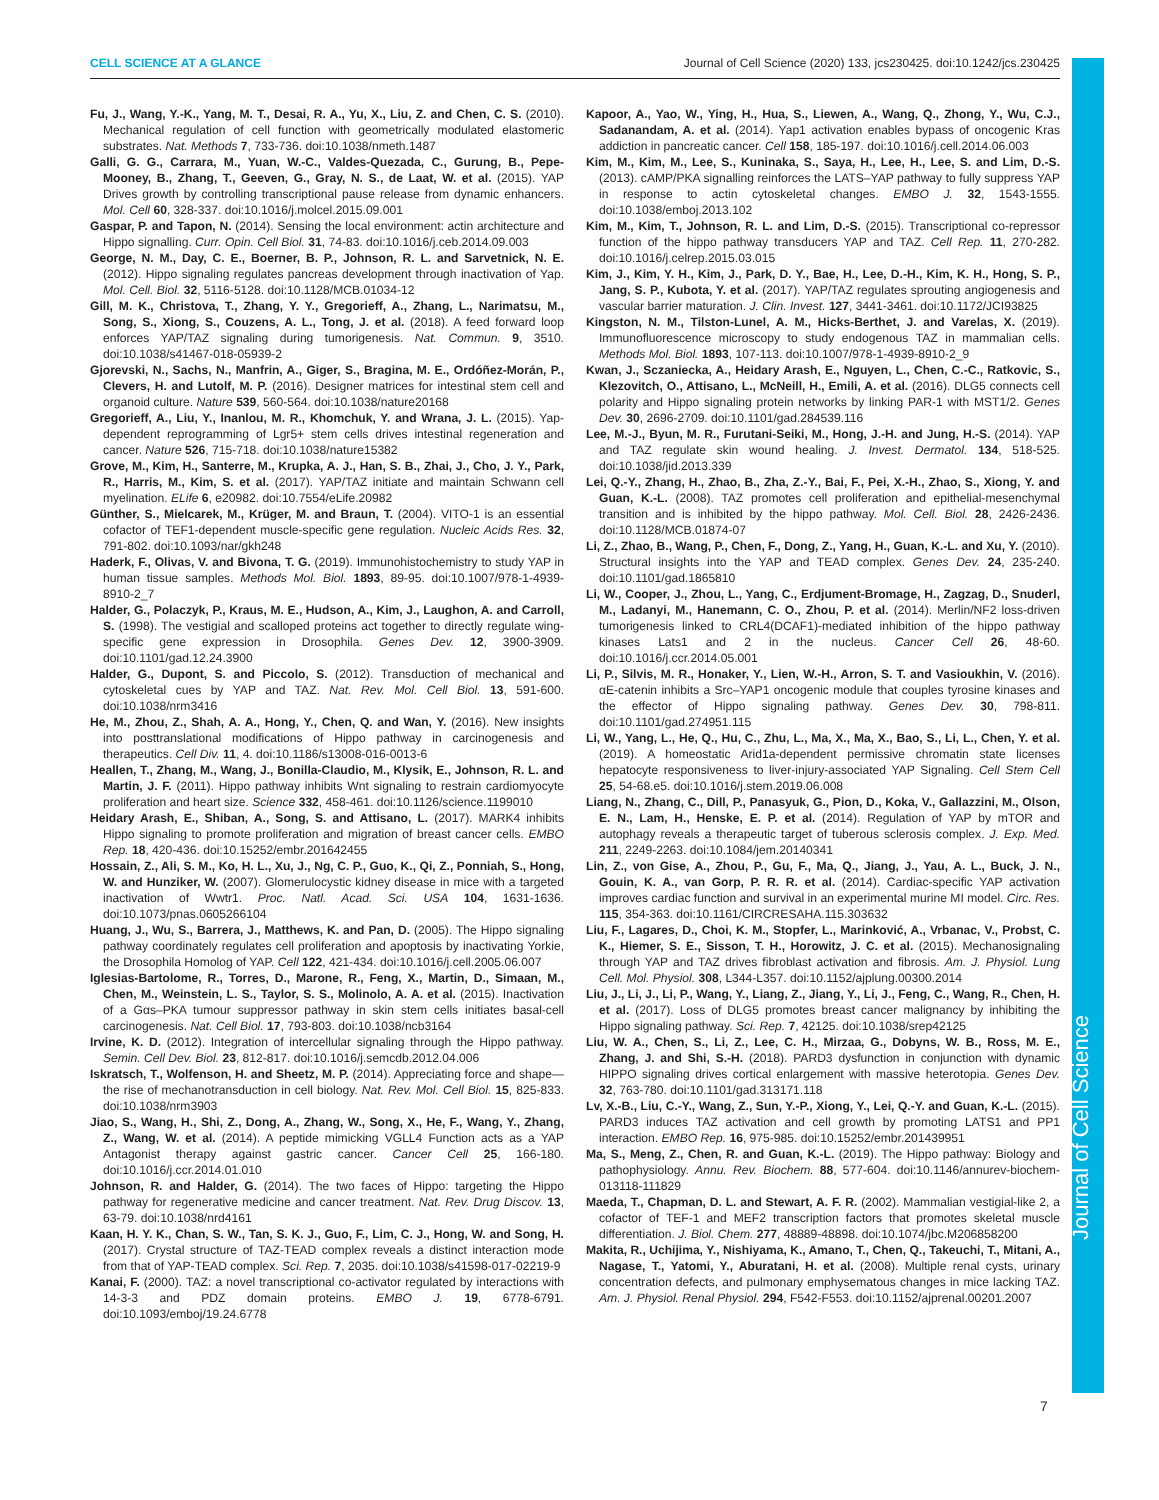CELL SCIENCE AT A GLANCE Journal of Cell Science (2020) 133, jcs230425. doi:10.1242/jcs.230425
Journal of Cell Science
Fu, J., Wang, Y.-K., Yang, M. T., Desai, R. A., Yu, X., Liu, Z. and Chen, C. S. (2010). Mechanical regulation of cell function with geometrically modulated elastomeric substrates. Nat. Methods 7, 733-736. doi:10.1038/nmeth.1487
Galli, G. G., Carrara, M., Yuan, W.-C., Valdes-Quezada, C., Gurung, B., Pepe-Mooney, B., Zhang, T., Geeven, G., Gray, N. S., de Laat, W. et al. (2015). YAP Drives growth by controlling transcriptional pause release from dynamic enhancers. Mol. Cell 60, 328-337. doi:10.1016/j.molcel.2015.09.001
Gaspar, P. and Tapon, N. (2014). Sensing the local environment: actin architecture and Hippo signalling. Curr. Opin. Cell Biol. 31, 74-83. doi:10.1016/j.ceb.2014.09.003
George, N. M., Day, C. E., Boerner, B. P., Johnson, R. L. and Sarvetnick, N. E. (2012). Hippo signaling regulates pancreas development through inactivation of Yap. Mol. Cell. Biol. 32, 5116-5128. doi:10.1128/MCB.01034-12
Gill, M. K., Christova, T., Zhang, Y. Y., Gregorieff, A., Zhang, L., Narimatsu, M., Song, S., Xiong, S., Couzens, A. L., Tong, J. et al. (2018). A feed forward loop enforces YAP/TAZ signaling during tumorigenesis. Nat. Commun. 9, 3510. doi:10.1038/s41467-018-05939-2
Gjorevski, N., Sachs, N., Manfrin, A., Giger, S., Bragina, M. E., Ordóñez-Morán, P., Clevers, H. and Lutolf, M. P. (2016). Designer matrices for intestinal stem cell and organoid culture. Nature 539, 560-564. doi:10.1038/nature20168
Gregorieff, A., Liu, Y., Inanlou, M. R., Khomchuk, Y. and Wrana, J. L. (2015). Yap-dependent reprogramming of Lgr5+ stem cells drives intestinal regeneration and cancer. Nature 526, 715-718. doi:10.1038/nature15382
Grove, M., Kim, H., Santerre, M., Krupka, A. J., Han, S. B., Zhai, J., Cho, J. Y., Park, R., Harris, M., Kim, S. et al. (2017). YAP/TAZ initiate and maintain Schwann cell myelination. ELife 6, e20982. doi:10.7554/eLife.20982
Günther, S., Mielcarek, M., Krüger, M. and Braun, T. (2004). VITO-1 is an essential cofactor of TEF1-dependent muscle-specific gene regulation. Nucleic Acids Res. 32, 791-802. doi:10.1093/nar/gkh248
Haderk, F., Olivas, V. and Bivona, T. G. (2019). Immunohistochemistry to study YAP in human tissue samples. Methods Mol. Biol. 1893, 89-95. doi:10.1007/978-1-4939-8910-2_7
Halder, G., Polaczyk, P., Kraus, M. E., Hudson, A., Kim, J., Laughon, A. and Carroll, S. (1998). The vestigial and scalloped proteins act together to directly regulate wing-specific gene expression in Drosophila. Genes Dev. 12, 3900-3909. doi:10.1101/gad.12.24.3900
Halder, G., Dupont, S. and Piccolo, S. (2012). Transduction of mechanical and cytoskeletal cues by YAP and TAZ. Nat. Rev. Mol. Cell Biol. 13, 591-600. doi:10.1038/nrm3416
He, M., Zhou, Z., Shah, A. A., Hong, Y., Chen, Q. and Wan, Y. (2016). New insights into posttranslational modifications of Hippo pathway in carcinogenesis and therapeutics. Cell Div. 11, 4. doi:10.1186/s13008-016-0013-6
Heallen, T., Zhang, M., Wang, J., Bonilla-Claudio, M., Klysik, E., Johnson, R. L. and Martin, J. F. (2011). Hippo pathway inhibits Wnt signaling to restrain cardiomyocyte proliferation and heart size. Science 332, 458-461. doi:10.1126/science.1199010
Heidary Arash, E., Shiban, A., Song, S. and Attisano, L. (2017). MARK4 inhibits Hippo signaling to promote proliferation and migration of breast cancer cells. EMBO Rep. 18, 420-436. doi:10.15252/embr.201642455
Hossain, Z., Ali, S. M., Ko, H. L., Xu, J., Ng, C. P., Guo, K., Qi, Z., Ponniah, S., Hong, W. and Hunziker, W. (2007). Glomerulocystic kidney disease in mice with a targeted inactivation of Wwtr1. Proc. Natl. Acad. Sci. USA 104, 1631-1636. doi:10.1073/pnas.0605266104
Huang, J., Wu, S., Barrera, J., Matthews, K. and Pan, D. (2005). The Hippo signaling pathway coordinately regulates cell proliferation and apoptosis by inactivating Yorkie, the Drosophila Homolog of YAP. Cell 122, 421-434. doi:10.1016/j.cell.2005.06.007
Iglesias-Bartolome, R., Torres, D., Marone, R., Feng, X., Martin, D., Simaan, M., Chen, M., Weinstein, L. S., Taylor, S. S., Molinolo, A. A. et al. (2015). Inactivation of a Gαs–PKA tumour suppressor pathway in skin stem cells initiates basal-cell carcinogenesis. Nat. Cell Biol. 17, 793-803. doi:10.1038/ncb3164
Irvine, K. D. (2012). Integration of intercellular signaling through the Hippo pathway. Semin. Cell Dev. Biol. 23, 812-817. doi:10.1016/j.semcdb.2012.04.006
Iskratsch, T., Wolfenson, H. and Sheetz, M. P. (2014). Appreciating force and shape—the rise of mechanotransduction in cell biology. Nat. Rev. Mol. Cell Biol. 15, 825-833. doi:10.1038/nrm3903
Jiao, S., Wang, H., Shi, Z., Dong, A., Zhang, W., Song, X., He, F., Wang, Y., Zhang, Z., Wang, W. et al. (2014). A peptide mimicking VGLL4 Function acts as a YAP Antagonist therapy against gastric cancer. Cancer Cell 25, 166-180. doi:10.1016/j.ccr.2014.01.010
Johnson, R. and Halder, G. (2014). The two faces of Hippo: targeting the Hippo pathway for regenerative medicine and cancer treatment. Nat. Rev. Drug Discov. 13, 63-79. doi:10.1038/nrd4161
Kaan, H. Y. K., Chan, S. W., Tan, S. K. J., Guo, F., Lim, C. J., Hong, W. and Song, H. (2017). Crystal structure of TAZ-TEAD complex reveals a distinct interaction mode from that of YAP-TEAD complex. Sci. Rep. 7, 2035. doi:10.1038/s41598-017-02219-9
Kanai, F. (2000). TAZ: a novel transcriptional co-activator regulated by interactions with 14-3-3 and PDZ domain proteins. EMBO J. 19, 6778-6791. doi:10.1093/emboj/19.24.6778
Kapoor, A., Yao, W., Ying, H., Hua, S., Liewen, A., Wang, Q., Zhong, Y., Wu, C.J., Sadanandam, A. et al. (2014). Yap1 activation enables bypass of oncogenic Kras addiction in pancreatic cancer. Cell 158, 185-197. doi:10.1016/j.cell.2014.06.003
Kim, M., Kim, M., Lee, S., Kuninaka, S., Saya, H., Lee, H., Lee, S. and Lim, D.-S. (2013). cAMP/PKA signalling reinforces the LATS–YAP pathway to fully suppress YAP in response to actin cytoskeletal changes. EMBO J. 32, 1543-1555. doi:10.1038/emboj.2013.102
Kim, M., Kim, T., Johnson, R. L. and Lim, D.-S. (2015). Transcriptional co-repressor function of the hippo pathway transducers YAP and TAZ. Cell Rep. 11, 270-282. doi:10.1016/j.celrep.2015.03.015
Kim, J., Kim, Y. H., Kim, J., Park, D. Y., Bae, H., Lee, D.-H., Kim, K. H., Hong, S. P., Jang, S. P., Kubota, Y. et al. (2017). YAP/TAZ regulates sprouting angiogenesis and vascular barrier maturation. J. Clin. Invest. 127, 3441-3461. doi:10.1172/JCI93825
Kingston, N. M., Tilston-Lunel, A. M., Hicks-Berthet, J. and Varelas, X. (2019). Immunofluorescence microscopy to study endogenous TAZ in mammalian cells. Methods Mol. Biol. 1893, 107-113. doi:10.1007/978-1-4939-8910-2_9
Kwan, J., Sczaniecka, A., Heidary Arash, E., Nguyen, L., Chen, C.-C., Ratkovic, S., Klezovitch, O., Attisano, L., McNeill, H., Emili, A. et al. (2016). DLG5 connects cell polarity and Hippo signaling protein networks by linking PAR-1 with MST1/2. Genes Dev. 30, 2696-2709. doi:10.1101/gad.284539.116
Lee, M.-J., Byun, M. R., Furutani-Seiki, M., Hong, J.-H. and Jung, H.-S. (2014). YAP and TAZ regulate skin wound healing. J. Invest. Dermatol. 134, 518-525. doi:10.1038/jid.2013.339
Lei, Q.-Y., Zhang, H., Zhao, B., Zha, Z.-Y., Bai, F., Pei, X.-H., Zhao, S., Xiong, Y. and Guan, K.-L. (2008). TAZ promotes cell proliferation and epithelial-mesenchymal transition and is inhibited by the hippo pathway. Mol. Cell. Biol. 28, 2426-2436. doi:10.1128/MCB.01874-07
Li, Z., Zhao, B., Wang, P., Chen, F., Dong, Z., Yang, H., Guan, K.-L. and Xu, Y. (2010). Structural insights into the YAP and TEAD complex. Genes Dev. 24, 235-240. doi:10.1101/gad.1865810
Li, W., Cooper, J., Zhou, L., Yang, C., Erdjument-Bromage, H., Zagzag, D., Snuderl, M., Ladanyi, M., Hanemann, C. O., Zhou, P. et al. (2014). Merlin/NF2 loss-driven tumorigenesis linked to CRL4(DCAF1)-mediated inhibition of the hippo pathway kinases Lats1 and 2 in the nucleus. Cancer Cell 26, 48-60. doi:10.1016/j.ccr.2014.05.001
Li, P., Silvis, M. R., Honaker, Y., Lien, W.-H., Arron, S. T. and Vasioukhin, V. (2016). αE-catenin inhibits a Src–YAP1 oncogenic module that couples tyrosine kinases and the effector of Hippo signaling pathway. Genes Dev. 30, 798-811. doi:10.1101/gad.274951.115
Li, W., Yang, L., He, Q., Hu, C., Zhu, L., Ma, X., Ma, X., Bao, S., Li, L., Chen, Y. et al. (2019). A homeostatic Arid1a-dependent permissive chromatin state licenses hepatocyte responsiveness to liver-injury-associated YAP Signaling. Cell Stem Cell 25, 54-68.e5. doi:10.1016/j.stem.2019.06.008
Liang, N., Zhang, C., Dill, P., Panasyuk, G., Pion, D., Koka, V., Gallazzini, M., Olson, E. N., Lam, H., Henske, E. P. et al. (2014). Regulation of YAP by mTOR and autophagy reveals a therapeutic target of tuberous sclerosis complex. J. Exp. Med. 211, 2249-2263. doi:10.1084/jem.20140341
Lin, Z., von Gise, A., Zhou, P., Gu, F., Ma, Q., Jiang, J., Yau, A. L., Buck, J. N., Gouin, K. A., van Gorp, P. R. R. et al. (2014). Cardiac-specific YAP activation improves cardiac function and survival in an experimental murine MI model. Circ. Res. 115, 354-363. doi:10.1161/CIRCRESAHA.115.303632
Liu, F., Lagares, D., Choi, K. M., Stopfer, L., Marinković, A., Vrbanac, V., Probst, C. K., Hiemer, S. E., Sisson, T. H., Horowitz, J. C. et al. (2015). Mechanosignaling through YAP and TAZ drives fibroblast activation and fibrosis. Am. J. Physiol. Lung Cell. Mol. Physiol. 308, L344-L357. doi:10.1152/ajplung.00300.2014
Liu, J., Li, J., Li, P., Wang, Y., Liang, Z., Jiang, Y., Li, J., Feng, C., Wang, R., Chen, H. et al. (2017). Loss of DLG5 promotes breast cancer malignancy by inhibiting the Hippo signaling pathway. Sci. Rep. 7, 42125. doi:10.1038/srep42125
Liu, W. A., Chen, S., Li, Z., Lee, C. H., Mirzaa, G., Dobyns, W. B., Ross, M. E., Zhang, J. and Shi, S.-H. (2018). PARD3 dysfunction in conjunction with dynamic HIPPO signaling drives cortical enlargement with massive heterotopia. Genes Dev. 32, 763-780. doi:10.1101/gad.313171.118
Lv, X.-B., Liu, C.-Y., Wang, Z., Sun, Y.-P., Xiong, Y., Lei, Q.-Y. and Guan, K.-L. (2015). PARD3 induces TAZ activation and cell growth by promoting LATS1 and PP1 interaction. EMBO Rep. 16, 975-985. doi:10.15252/embr.201439951
Ma, S., Meng, Z., Chen, R. and Guan, K.-L. (2019). The Hippo pathway: Biology and pathophysiology. Annu. Rev. Biochem. 88, 577-604. doi:10.1146/annurev-biochem-013118-111829
Maeda, T., Chapman, D. L. and Stewart, A. F. R. (2002). Mammalian vestigial-like 2, a cofactor of TEF-1 and MEF2 transcription factors that promotes skeletal muscle differentiation. J. Biol. Chem. 277, 48889-48898. doi:10.1074/jbc.M206858200
Makita, R., Uchijima, Y., Nishiyama, K., Amano, T., Chen, Q., Takeuchi, T., Mitani, A., Nagase, T., Yatomi, Y., Aburatani, H. et al. (2008). Multiple renal cysts, urinary concentration defects, and pulmonary emphysematous changes in mice lacking TAZ. Am. J. Physiol. Renal Physiol. 294, F542-F553. doi:10.1152/ajprenal.00201.2007
7